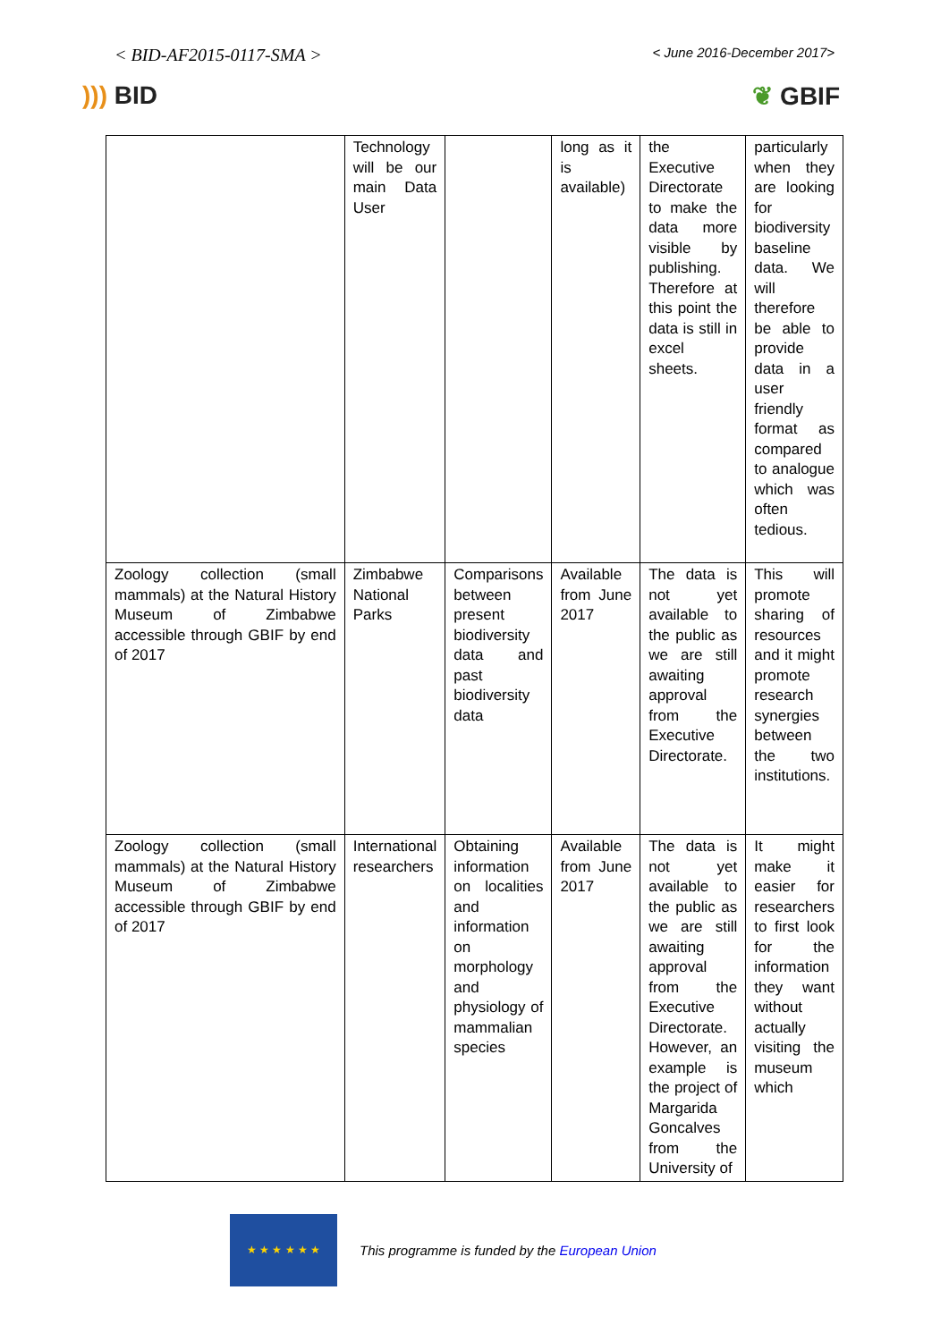< BID-AF2015-0117-SMA >
< June 2016-December 2017>
))) BID ❦ GBIF
| | Technology will be our main Data User | | long as it is available) | the Executive Directorate to make the data more visible by publishing. Therefore at this point the data is still in excel sheets. | particularly when they are looking for biodiversity baseline data. We will therefore be able to provide data in a user friendly format as compared to analogue which was often tedious. |
| Zoology collection (small mammals) at the Natural History Museum of Zimbabwe accessible through GBIF by end of 2017 | Zimbabwe National Parks | Comparisons between present biodiversity data and past biodiversity data | Available from June 2017 | The data is not yet available to the public as we are still awaiting approval from the Executive Directorate. | This will promote sharing of resources and it might promote research synergies between the two institutions. |
| Zoology collection (small mammals) at the Natural History Museum of Zimbabwe accessible through GBIF by end of 2017 | International researchers | Obtaining information on localities and information on morphology and physiology of mammalian species | Available from June 2017 | The data is not yet available to the public as we are still awaiting approval from the Executive Directorate. However, an example is the project of Margarida Goncalves from the University of | It might make it easier for researchers to first look for the information they want without actually visiting the museum which |
★ ★ ★ ★ ★ ★
This programme is funded by the European Union